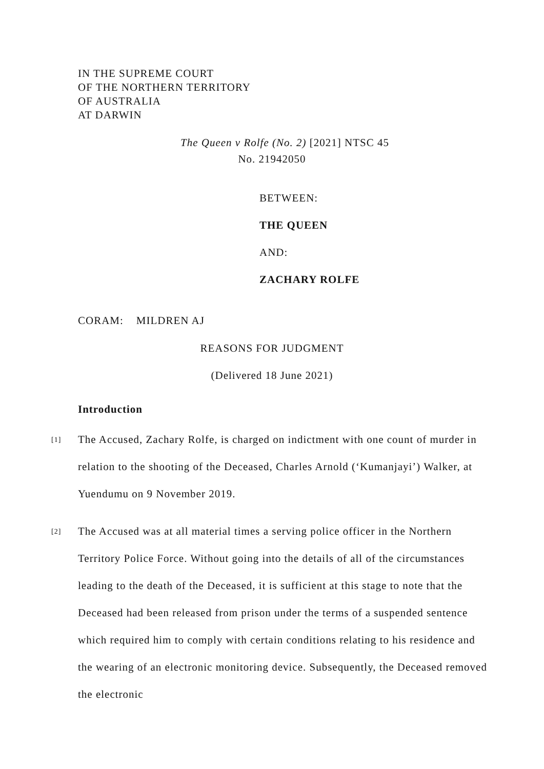IN THE SUPREME COURT
OF THE NORTHERN TERRITORY
OF AUSTRALIA
AT DARWIN
The Queen v Rolfe (No. 2) [2021] NTSC 45
No. 21942050
BETWEEN:
THE QUEEN
AND:
ZACHARY ROLFE
CORAM: MILDREN AJ
REASONS FOR JUDGMENT
(Delivered 18 June 2021)
Introduction
[1] The Accused, Zachary Rolfe, is charged on indictment with one count of murder in relation to the shooting of the Deceased, Charles Arnold (‘Kumanjayi’) Walker, at Yuendumu on 9 November 2019.
[2] The Accused was at all material times a serving police officer in the Northern Territory Police Force. Without going into the details of all of the circumstances leading to the death of the Deceased, it is sufficient at this stage to note that the Deceased had been released from prison under the terms of a suspended sentence which required him to comply with certain conditions relating to his residence and the wearing of an electronic monitoring device. Subsequently, the Deceased removed the electronic